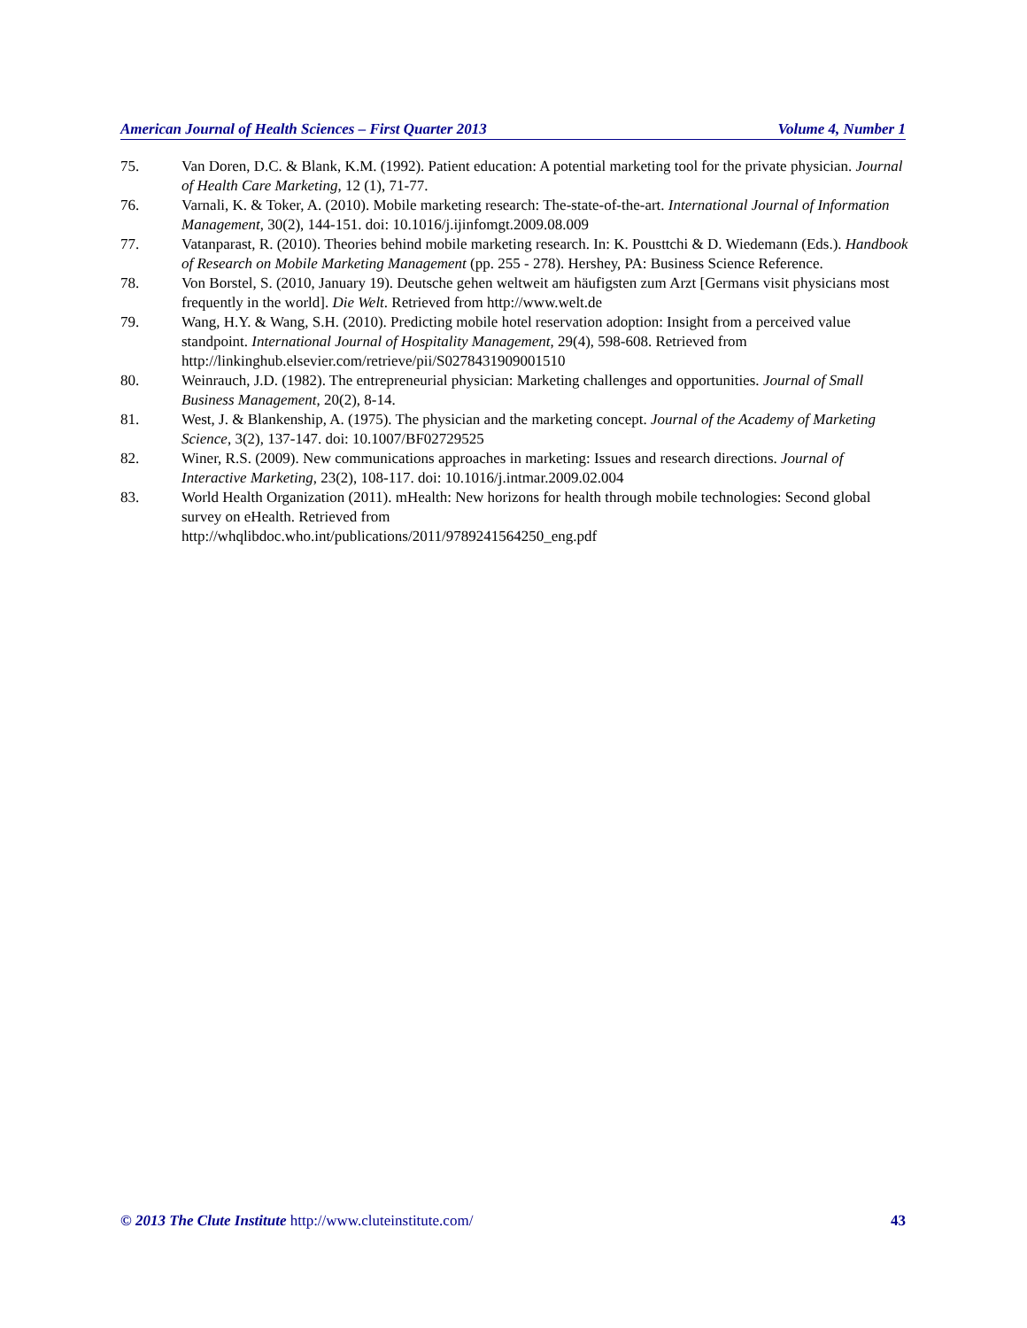American Journal of Health Sciences – First Quarter 2013 Volume 4, Number 1
75. Van Doren, D.C. & Blank, K.M. (1992). Patient education: A potential marketing tool for the private physician. Journal of Health Care Marketing, 12 (1), 71-77.
76. Varnali, K. & Toker, A. (2010). Mobile marketing research: The-state-of-the-art. International Journal of Information Management, 30(2), 144-151. doi: 10.1016/j.ijinfomgt.2009.08.009
77. Vatanparast, R. (2010). Theories behind mobile marketing research. In: K. Pousttchi & D. Wiedemann (Eds.). Handbook of Research on Mobile Marketing Management (pp. 255 - 278). Hershey, PA: Business Science Reference.
78. Von Borstel, S. (2010, January 19). Deutsche gehen weltweit am häufigsten zum Arzt [Germans visit physicians most frequently in the world]. Die Welt. Retrieved from http://www.welt.de
79. Wang, H.Y. & Wang, S.H. (2010). Predicting mobile hotel reservation adoption: Insight from a perceived value standpoint. International Journal of Hospitality Management, 29(4), 598-608. Retrieved from http://linkinghub.elsevier.com/retrieve/pii/S0278431909001510
80. Weinrauch, J.D. (1982). The entrepreneurial physician: Marketing challenges and opportunities. Journal of Small Business Management, 20(2), 8-14.
81. West, J. & Blankenship, A. (1975). The physician and the marketing concept. Journal of the Academy of Marketing Science, 3(2), 137-147. doi: 10.1007/BF02729525
82. Winer, R.S. (2009). New communications approaches in marketing: Issues and research directions. Journal of Interactive Marketing, 23(2), 108-117. doi: 10.1016/j.intmar.2009.02.004
83. World Health Organization (2011). mHealth: New horizons for health through mobile technologies: Second global survey on eHealth. Retrieved from
http://whqlibdoc.who.int/publications/2011/9789241564250_eng.pdf
© 2013 The Clute Institute http://www.cluteinstitute.com/ 43